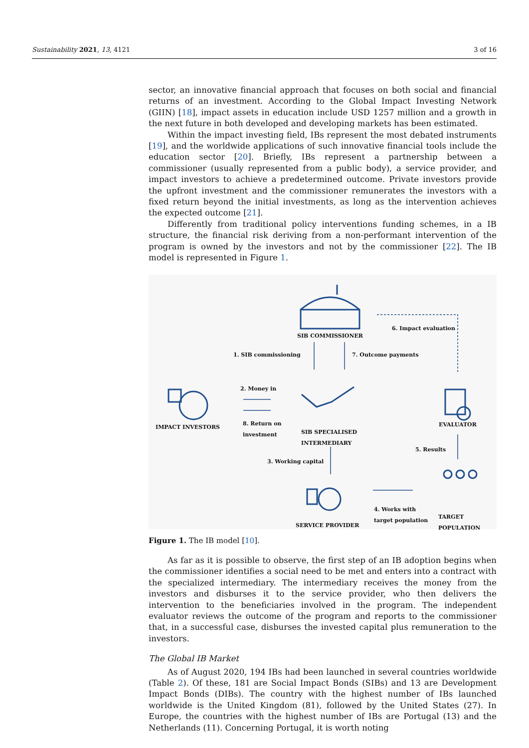Sustainability 2021, 13, 4121 3 of 16
sector, an innovative financial approach that focuses on both social and financial returns of an investment. According to the Global Impact Investing Network (GIIN) [18], impact assets in education include USD 1257 million and a growth in the next future in both developed and developing markets has been estimated.
Within the impact investing field, IBs represent the most debated instruments [19], and the worldwide applications of such innovative financial tools include the education sector [20]. Briefly, IBs represent a partnership between a commissioner (usually represented from a public body), a service provider, and impact investors to achieve a predetermined outcome. Private investors provide the upfront investment and the commissioner remunerates the investors with a fixed return beyond the initial investments, as long as the intervention achieves the expected outcome [21].
Differently from traditional policy interventions funding schemes, in a IB structure, the financial risk deriving from a non-performant intervention of the program is owned by the investors and not by the commissioner [22]. The IB model is represented in Figure 1.
SIB COMMISSIONER
6. Impact evaluation
1. SIB commissioning 7. Outcome payments
2. Money in
IMPACT INVESTORS
8. Return on
investment
SIB SPECIALISED
INTERMEDIARY
EVALUATOR
5. Results
3. Working capital
4. Works with
target population
TARGET
POPULATION
SERVICE PROVIDER
Figure 1. The IB model [10].
As far as it is possible to observe, the first step of an IB adoption begins when the commissioner identifies a social need to be met and enters into a contract with the specialized intermediary. The intermediary receives the money from the investors and disburses it to the service provider, who then delivers the intervention to the beneficiaries involved in the program. The independent evaluator reviews the outcome of the program and reports to the commissioner that, in a successful case, disburses the invested capital plus remuneration to the investors.
The Global IB Market
As of August 2020, 194 IBs had been launched in several countries worldwide (Table 2). Of these, 181 are Social Impact Bonds (SIBs) and 13 are Development Impact Bonds (DIBs). The country with the highest number of IBs launched worldwide is the United Kingdom (81), followed by the United States (27). In Europe, the countries with the highest number of IBs are Portugal (13) and the Netherlands (11). Concerning Portugal, it is worth noting